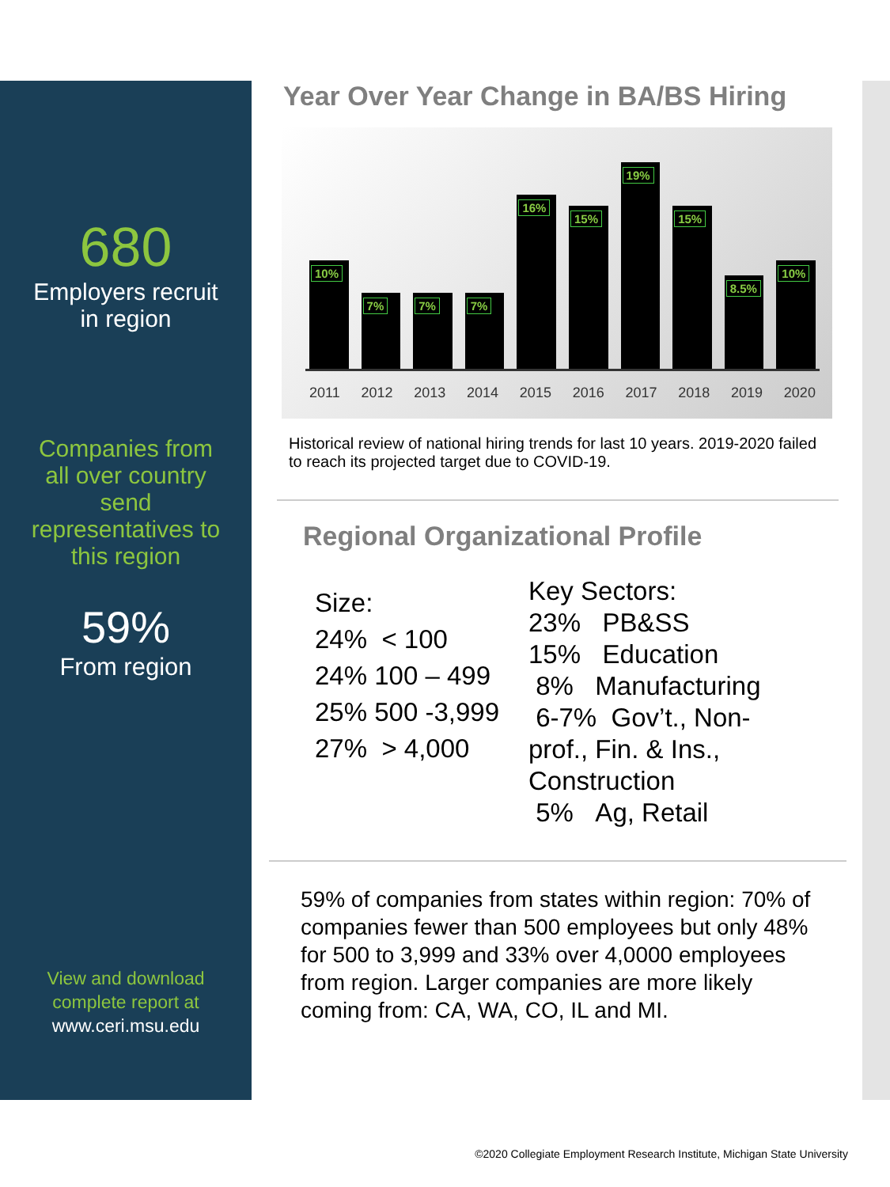680
Employers recruit
in region
Companies from
all over country
send
representatives to
this region
59%
From region
View and download
complete report at
www.ceri.msu.edu
Year Over Year Change in BA/BS Hiring
10%
7%
7%
7%
16%
15%
19%
15%
8.5%
10%
2011 2012 2013 2014 2015 2016 2017 2018 2019 2020
Historical review of national hiring trends for last 10 years. 2019-2020 failed to reach its projected target due to COVID-19.
Regional Organizational Profile
Size:
24% < 100
24% 100 – 499
25% 500 -3,999
27% > 4,000
Key Sectors:
23% PB&SS
15% Education
8% Manufacturing
6-7% Gov’t., Non-prof., Fin. & Ins., Construction
5% Ag, Retail
59% of companies from states within region: 70% of companies fewer than 500 employees but only 48% for 500 to 3,999 and 33% over 4,0000 employees from region. Larger companies are more likely coming from: CA, WA, CO, IL and MI.
©2020 Collegiate Employment Research Institute, Michigan State University